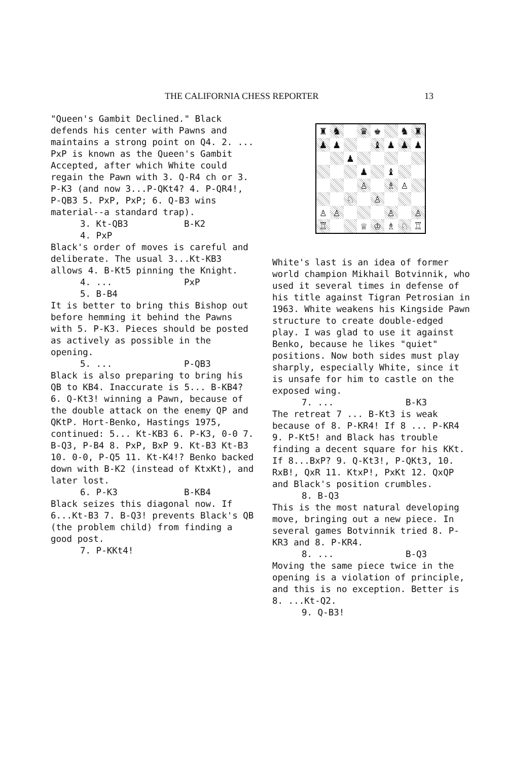THE CALIFORNIA CHESS REPORTER 13
"Queen's Gambit Declined." Black defends his center with Pawns and maintains a strong point on Q4. 2. ... PxP is known as the Queen's Gambit Accepted, after which White could regain the Pawn with 3. Q-R4 ch or 3. P-K3 (and now 3...P-QKt4? 4. P-QR4!, P-QB3 5. PxP, PxP; 6. Q-B3 wins material--a standard trap).
3. Kt-QB3 B-K2
4. PxP
Black's order of moves is careful and deliberate. The usual 3...Kt-KB3 allows 4. B-Kt5 pinning the Knight.
4. ... PxP
5. B-B4
It is better to bring this Bishop out before hemming it behind the Pawns with 5. P-K3. Pieces should be posted as actively as possible in the opening.
5. ... P-QB3
Black is also preparing to bring his QB to KB4. Inaccurate is 5... B-KB4? 6. Q-Kt3! winning a Pawn, because of the double attack on the enemy QP and QKtP. Hort-Benko, Hastings 1975, continued: 5... Kt-KB3 6. P-K3, 0-0 7. B-Q3, P-B4 8. PxP, BxP 9. Kt-B3 Kt-B3 10. 0-0, P-Q5 11. Kt-K4!? Benko backed down with B-K2 (instead of KtxKt), and later lost.
6. P-K3 B-KB4
Black seizes this diagonal now. If 6...Kt-B3 7. B-Q3! prevents Black's QB (the problem child) from finding a good post.
7. P-KKt4!
♜
♞
♛
♚
♞
♜
♟
♟
♝
♟
♟
♟
♟
♟
♝
♙
♗
♙
♘
♙
♙
♙
♙
♙
♖
♕
♔
♗
♘
♖
White's last is an idea of former world champion Mikhail Botvinnik, who used it several times in defense of his title against Tigran Petrosian in 1963. White weakens his Kingside Pawn structure to create double-edged play. I was glad to use it against Benko, because he likes "quiet" positions. Now both sides must play sharply, especially White, since it is unsafe for him to castle on the exposed wing.
7. ... B-K3
The retreat 7 ... B-Kt3 is weak because of 8. P-KR4! If 8 ... P-KR4 9. P-Kt5! and Black has trouble finding a decent square for his KKt. If 8...BxP? 9. Q-Kt3!, P-QKt3, 10. RxB!, QxR 11. KtxP!, PxKt 12. QxQP and Black's position crumbles.
8. B-Q3
This is the most natural developing move, bringing out a new piece. In several games Botvinnik tried 8. P-KR3 and 8. P-KR4.
8. ... B-Q3
Moving the same piece twice in the opening is a violation of principle, and this is no exception. Better is 8. ...Kt-Q2.
9. Q-B3!